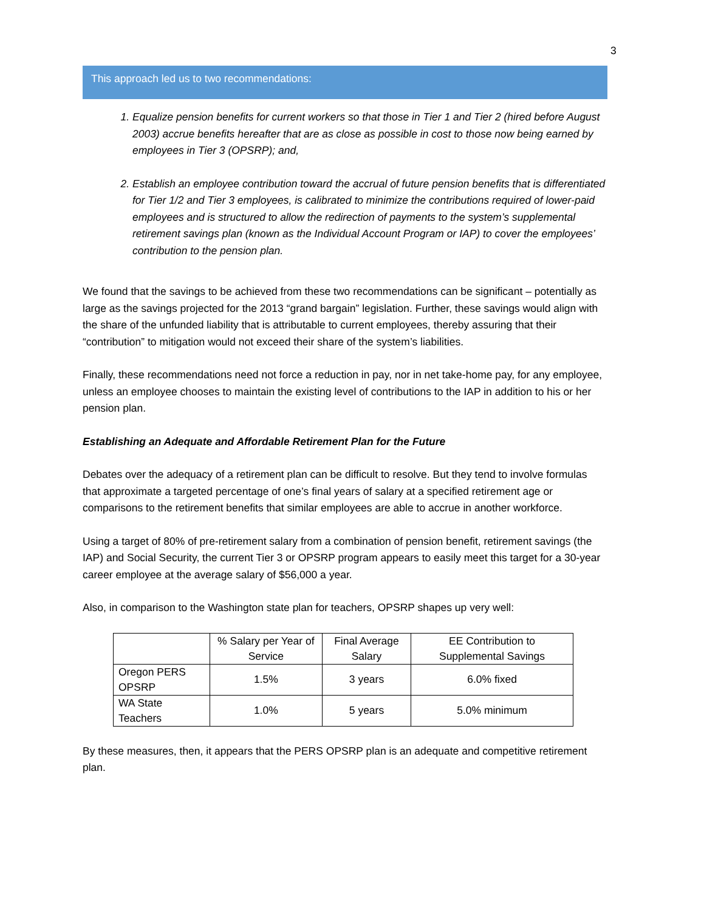3
This approach led us to two recommendations:
1. Equalize pension benefits for current workers so that those in Tier 1 and Tier 2 (hired before August 2003) accrue benefits hereafter that are as close as possible in cost to those now being earned by employees in Tier 3 (OPSRP); and,
2. Establish an employee contribution toward the accrual of future pension benefits that is differentiated for Tier 1/2 and Tier 3 employees, is calibrated to minimize the contributions required of lower-paid employees and is structured to allow the redirection of payments to the system’s supplemental retirement savings plan (known as the Individual Account Program or IAP) to cover the employees’ contribution to the pension plan.
We found that the savings to be achieved from these two recommendations can be significant – potentially as large as the savings projected for the 2013 “grand bargain” legislation. Further, these savings would align with the share of the unfunded liability that is attributable to current employees, thereby assuring that their “contribution” to mitigation would not exceed their share of the system’s liabilities.
Finally, these recommendations need not force a reduction in pay, nor in net take-home pay, for any employee, unless an employee chooses to maintain the existing level of contributions to the IAP in addition to his or her pension plan.
Establishing an Adequate and Affordable Retirement Plan for the Future
Debates over the adequacy of a retirement plan can be difficult to resolve. But they tend to involve formulas that approximate a targeted percentage of one’s final years of salary at a specified retirement age or comparisons to the retirement benefits that similar employees are able to accrue in another workforce.
Using a target of 80% of pre-retirement salary from a combination of pension benefit, retirement savings (the IAP) and Social Security, the current Tier 3 or OPSRP program appears to easily meet this target for a 30-year career employee at the average salary of $56,000 a year.
Also, in comparison to the Washington state plan for teachers, OPSRP shapes up very well:
| | % Salary per Year of Service | Final Average Salary | EE Contribution to Supplemental Savings |
| --- | --- | --- | --- |
| Oregon PERS OPSRP | 1.5% | 3 years | 6.0% fixed |
| WA State Teachers | 1.0% | 5 years | 5.0% minimum |
By these measures, then, it appears that the PERS OPSRP plan is an adequate and competitive retirement plan.